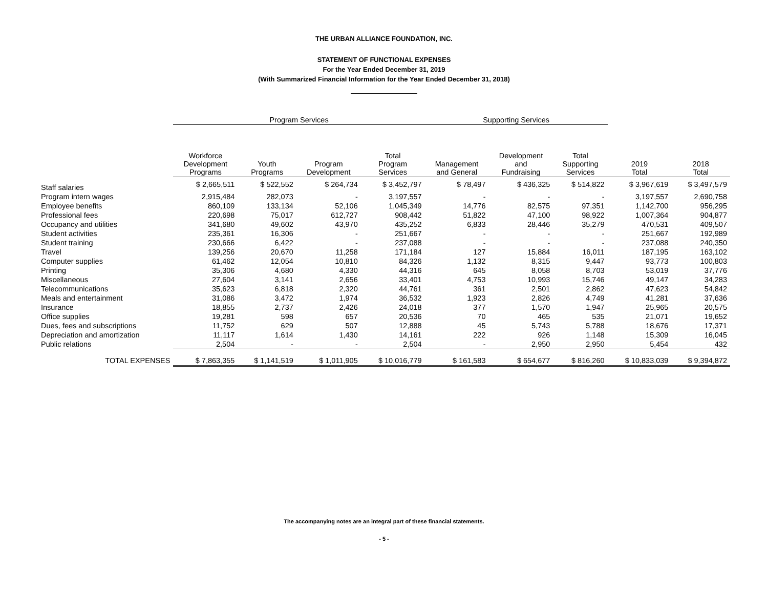THE URBAN ALLIANCE FOUNDATION, INC.
STATEMENT OF FUNCTIONAL EXPENSES
For the Year Ended December 31, 2019
(With Summarized Financial Information for the Year Ended December 31, 2018)
| | Program Services | | | | Supporting Services | | | | |
| --- | --- | --- | --- | --- | --- | --- | --- | --- | --- |
| | Workforce Development Programs | Youth Programs | Program Development | Total Program Services | Management and General | Development and Fundraising | Total Supporting Services | 2019 Total | 2018 Total |
| Staff salaries | $ 2,665,511 | $ 522,552 | $ 264,734 | $ 3,452,797 | $ 78,497 | $ 436,325 | $ 514,822 | $ 3,967,619 | $ 3,497,579 |
| Program intern wages | 2,915,484 | 282,073 | - | 3,197,557 | - | - | - | 3,197,557 | 2,690,758 |
| Employee benefits | 860,109 | 133,134 | 52,106 | 1,045,349 | 14,776 | 82,575 | 97,351 | 1,142,700 | 956,295 |
| Professional fees | 220,698 | 75,017 | 612,727 | 908,442 | 51,822 | 47,100 | 98,922 | 1,007,364 | 904,877 |
| Occupancy and utilities | 341,680 | 49,602 | 43,970 | 435,252 | 6,833 | 28,446 | 35,279 | 470,531 | 409,507 |
| Student activities | 235,361 | 16,306 | - | 251,667 | - | - | - | 251,667 | 192,989 |
| Student training | 230,666 | 6,422 | - | 237,088 | - | - | - | 237,088 | 240,350 |
| Travel | 139,256 | 20,670 | 11,258 | 171,184 | 127 | 15,884 | 16,011 | 187,195 | 163,102 |
| Computer supplies | 61,462 | 12,054 | 10,810 | 84,326 | 1,132 | 8,315 | 9,447 | 93,773 | 100,803 |
| Printing | 35,306 | 4,680 | 4,330 | 44,316 | 645 | 8,058 | 8,703 | 53,019 | 37,776 |
| Miscellaneous | 27,604 | 3,141 | 2,656 | 33,401 | 4,753 | 10,993 | 15,746 | 49,147 | 34,283 |
| Telecommunications | 35,623 | 6,818 | 2,320 | 44,761 | 361 | 2,501 | 2,862 | 47,623 | 54,842 |
| Meals and entertainment | 31,086 | 3,472 | 1,974 | 36,532 | 1,923 | 2,826 | 4,749 | 41,281 | 37,636 |
| Insurance | 18,855 | 2,737 | 2,426 | 24,018 | 377 | 1,570 | 1,947 | 25,965 | 20,575 |
| Office supplies | 19,281 | 598 | 657 | 20,536 | 70 | 465 | 535 | 21,071 | 19,652 |
| Dues, fees and subscriptions | 11,752 | 629 | 507 | 12,888 | 45 | 5,743 | 5,788 | 18,676 | 17,371 |
| Depreciation and amortization | 11,117 | 1,614 | 1,430 | 14,161 | 222 | 926 | 1,148 | 15,309 | 16,045 |
| Public relations | 2,504 | - | - | 2,504 | - | 2,950 | 2,950 | 5,454 | 432 |
| TOTAL EXPENSES | $ 7,863,355 | $ 1,141,519 | $ 1,011,905 | $ 10,016,779 | $ 161,583 | $ 654,677 | $ 816,260 | $ 10,833,039 | $ 9,394,872 |
The accompanying notes are an integral part of these financial statements.
- 5 -